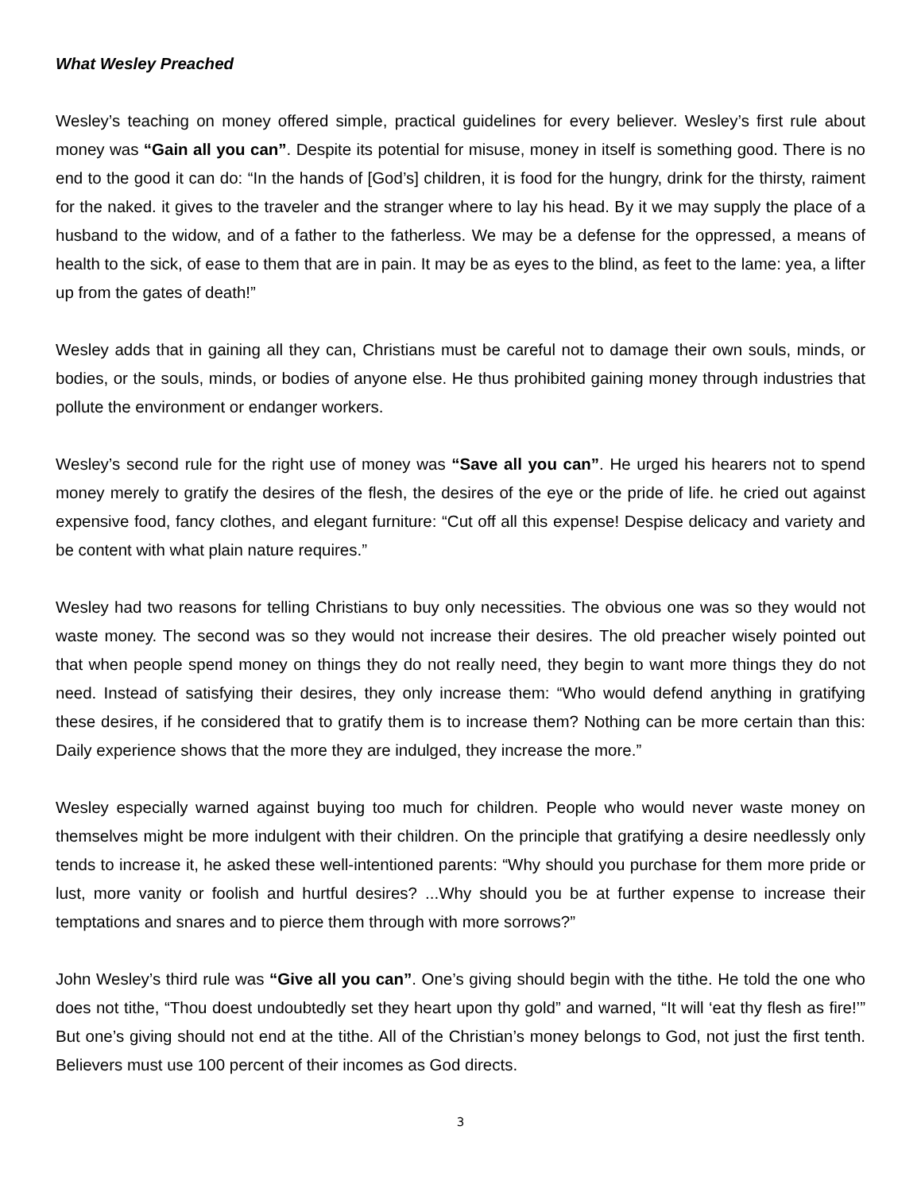What Wesley Preached
Wesley’s teaching on money offered simple, practical guidelines for every believer. Wesley’s first rule about money was “Gain all you can”. Despite its potential for misuse, money in itself is something good. There is no end to the good it can do: “In the hands of [God’s] children, it is food for the hungry, drink for the thirsty, raiment for the naked. it gives to the traveler and the stranger where to lay his head. By it we may supply the place of a husband to the widow, and of a father to the fatherless. We may be a defense for the oppressed, a means of health to the sick, of ease to them that are in pain. It may be as eyes to the blind, as feet to the lame: yea, a lifter up from the gates of death!”
Wesley adds that in gaining all they can, Christians must be careful not to damage their own souls, minds, or bodies, or the souls, minds, or bodies of anyone else. He thus prohibited gaining money through industries that pollute the environment or endanger workers.
Wesley’s second rule for the right use of money was “Save all you can”. He urged his hearers not to spend money merely to gratify the desires of the flesh, the desires of the eye or the pride of life. he cried out against expensive food, fancy clothes, and elegant furniture: “Cut off all this expense! Despise delicacy and variety and be content with what plain nature requires.”
Wesley had two reasons for telling Christians to buy only necessities. The obvious one was so they would not waste money. The second was so they would not increase their desires. The old preacher wisely pointed out that when people spend money on things they do not really need, they begin to want more things they do not need. Instead of satisfying their desires, they only increase them: “Who would defend anything in gratifying these desires, if he considered that to gratify them is to increase them? Nothing can be more certain than this: Daily experience shows that the more they are indulged, they increase the more.”
Wesley especially warned against buying too much for children. People who would never waste money on themselves might be more indulgent with their children. On the principle that gratifying a desire needlessly only tends to increase it, he asked these well-intentioned parents: “Why should you purchase for them more pride or lust, more vanity or foolish and hurtful desires? ...Why should you be at further expense to increase their temptations and snares and to pierce them through with more sorrows?”
John Wesley’s third rule was “Give all you can”. One’s giving should begin with the tithe. He told the one who does not tithe, “Thou doest undoubtedly set they heart upon thy gold” and warned, “It will ‘eat thy flesh as fire!’” But one’s giving should not end at the tithe. All of the Christian’s money belongs to God, not just the first tenth. Believers must use 100 percent of their incomes as God directs.
3